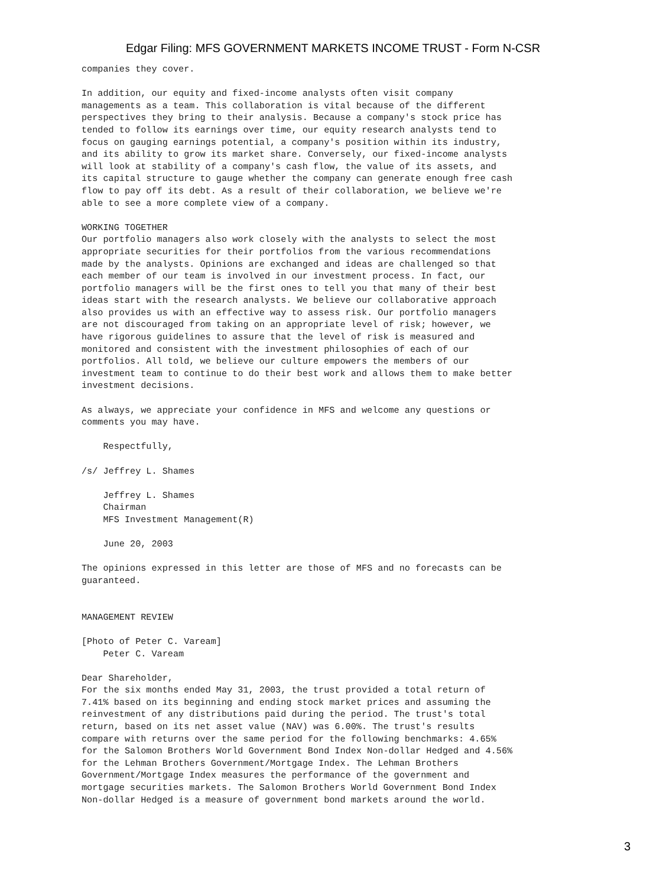Edgar Filing: MFS GOVERNMENT MARKETS INCOME TRUST - Form N-CSR
companies they cover.

In addition, our equity and fixed-income analysts often visit company
managements as a team. This collaboration is vital because of the different
perspectives they bring to their analysis. Because a company's stock price has
tended to follow its earnings over time, our equity research analysts tend to
focus on gauging earnings potential, a company's position within its industry,
and its ability to grow its market share. Conversely, our fixed-income analysts
will look at stability of a company's cash flow, the value of its assets, and
its capital structure to gauge whether the company can generate enough free cash
flow to pay off its debt. As a result of their collaboration, we believe we're
able to see a more complete view of a company.

WORKING TOGETHER
Our portfolio managers also work closely with the analysts to select the most
appropriate securities for their portfolios from the various recommendations
made by the analysts. Opinions are exchanged and ideas are challenged so that
each member of our team is involved in our investment process. In fact, our
portfolio managers will be the first ones to tell you that many of their best
ideas start with the research analysts. We believe our collaborative approach
also provides us with an effective way to assess risk. Our portfolio managers
are not discouraged from taking on an appropriate level of risk; however, we
have rigorous guidelines to assure that the level of risk is measured and
monitored and consistent with the investment philosophies of each of our
portfolios. All told, we believe our culture empowers the members of our
investment team to continue to do their best work and allows them to make better
investment decisions.

As always, we appreciate your confidence in MFS and welcome any questions or
comments you may have.

    Respectfully,

/s/ Jeffrey L. Shames

    Jeffrey L. Shames
    Chairman
    MFS Investment Management(R)

    June 20, 2003

The opinions expressed in this letter are those of MFS and no forecasts can be
guaranteed.


MANAGEMENT REVIEW

[Photo of Peter C. Vaream]
    Peter C. Vaream

Dear Shareholder,
For the six months ended May 31, 2003, the trust provided a total return of
7.41% based on its beginning and ending stock market prices and assuming the
reinvestment of any distributions paid during the period. The trust's total
return, based on its net asset value (NAV) was 6.00%. The trust's results
compare with returns over the same period for the following benchmarks: 4.65%
for the Salomon Brothers World Government Bond Index Non-dollar Hedged and 4.56%
for the Lehman Brothers Government/Mortgage Index. The Lehman Brothers
Government/Mortgage Index measures the performance of the government and
mortgage securities markets. The Salomon Brothers World Government Bond Index
Non-dollar Hedged is a measure of government bond markets around the world.
3